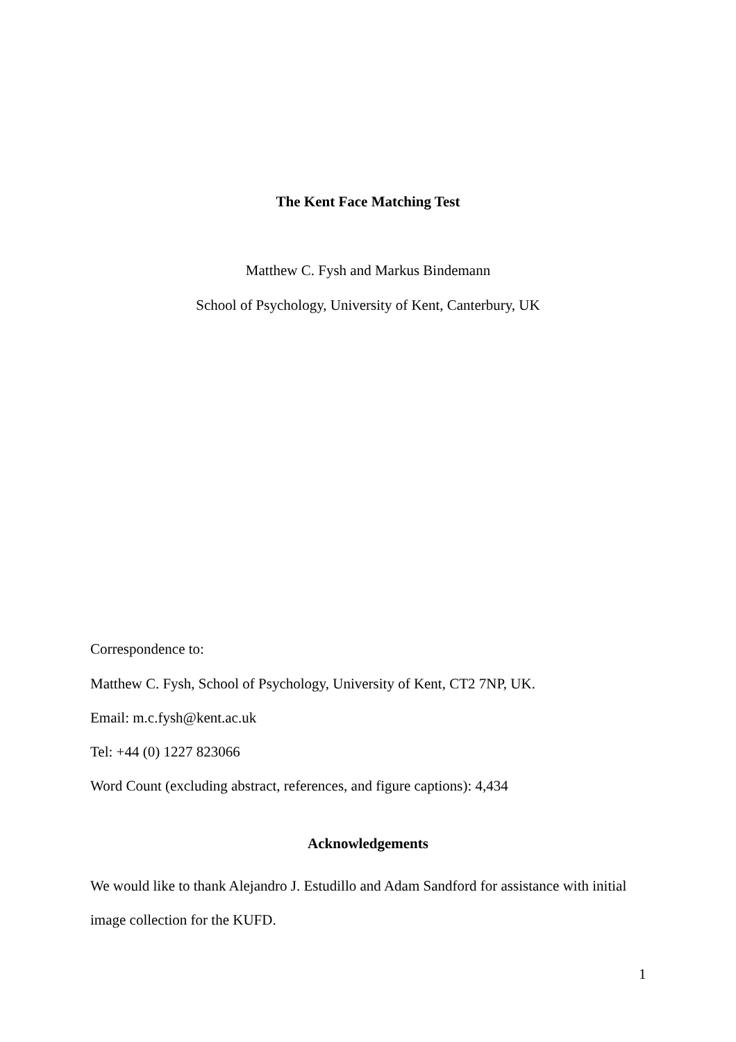The Kent Face Matching Test
Matthew C. Fysh and Markus Bindemann
School of Psychology, University of Kent, Canterbury, UK
Correspondence to:
Matthew C. Fysh, School of Psychology, University of Kent, CT2 7NP, UK.
Email: m.c.fysh@kent.ac.uk
Tel: +44 (0) 1227 823066
Word Count (excluding abstract, references, and figure captions): 4,434
Acknowledgements
We would like to thank Alejandro J. Estudillo and Adam Sandford for assistance with initial image collection for the KUFD.
1